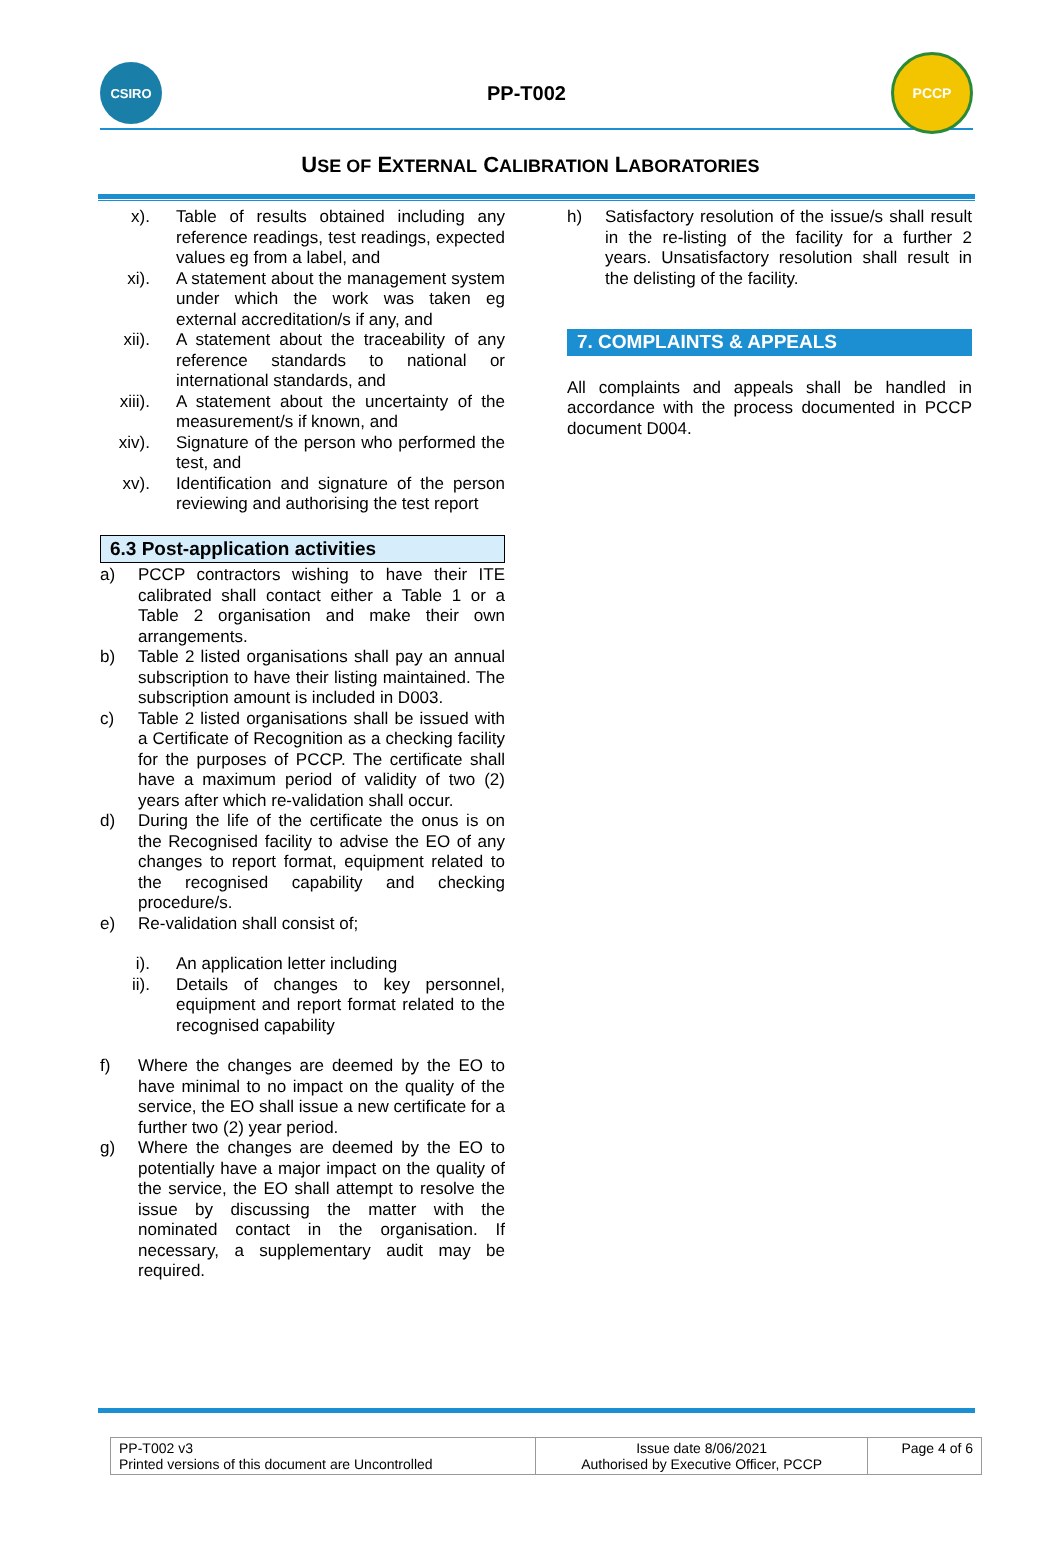CSIRO
PP-T002
PCCP
USE OF EXTERNAL CALIBRATION LABORATORIES
x). Table of results obtained including any reference readings, test readings, expected values eg from a label, and
xi). A statement about the management system under which the work was taken eg external accreditation/s if any, and
xii). A statement about the traceability of any reference standards to national or international standards, and
xiii). A statement about the uncertainty of the measurement/s if known, and
xiv). Signature of the person who performed the test, and
xv). Identification and signature of the person reviewing and authorising the test report
6.3 Post-application activities
a) PCCP contractors wishing to have their ITE calibrated shall contact either a Table 1 or a Table 2 organisation and make their own arrangements.
b) Table 2 listed organisations shall pay an annual subscription to have their listing maintained. The subscription amount is included in D003.
c) Table 2 listed organisations shall be issued with a Certificate of Recognition as a checking facility for the purposes of PCCP. The certificate shall have a maximum period of validity of two (2) years after which re-validation shall occur.
d) During the life of the certificate the onus is on the Recognised facility to advise the EO of any changes to report format, equipment related to the recognised capability and checking procedure/s.
e) Re-validation shall consist of;
i). An application letter including
ii). Details of changes to key personnel, equipment and report format related to the recognised capability
f) Where the changes are deemed by the EO to have minimal to no impact on the quality of the service, the EO shall issue a new certificate for a further two (2) year period.
g) Where the changes are deemed by the EO to potentially have a major impact on the quality of the service, the EO shall attempt to resolve the issue by discussing the matter with the nominated contact in the organisation. If necessary, a supplementary audit may be required.
h) Satisfactory resolution of the issue/s shall result in the re-listing of the facility for a further 2 years. Unsatisfactory resolution shall result in the delisting of the facility.
7. COMPLAINTS & APPEALS
All complaints and appeals shall be handled in accordance with the process documented in PCCP document D004.
| PP-T002 v3 Printed versions of this document are Uncontrolled | Issue date 8/06/2021 Authorised by Executive Officer, PCCP | Page 4 of 6 |